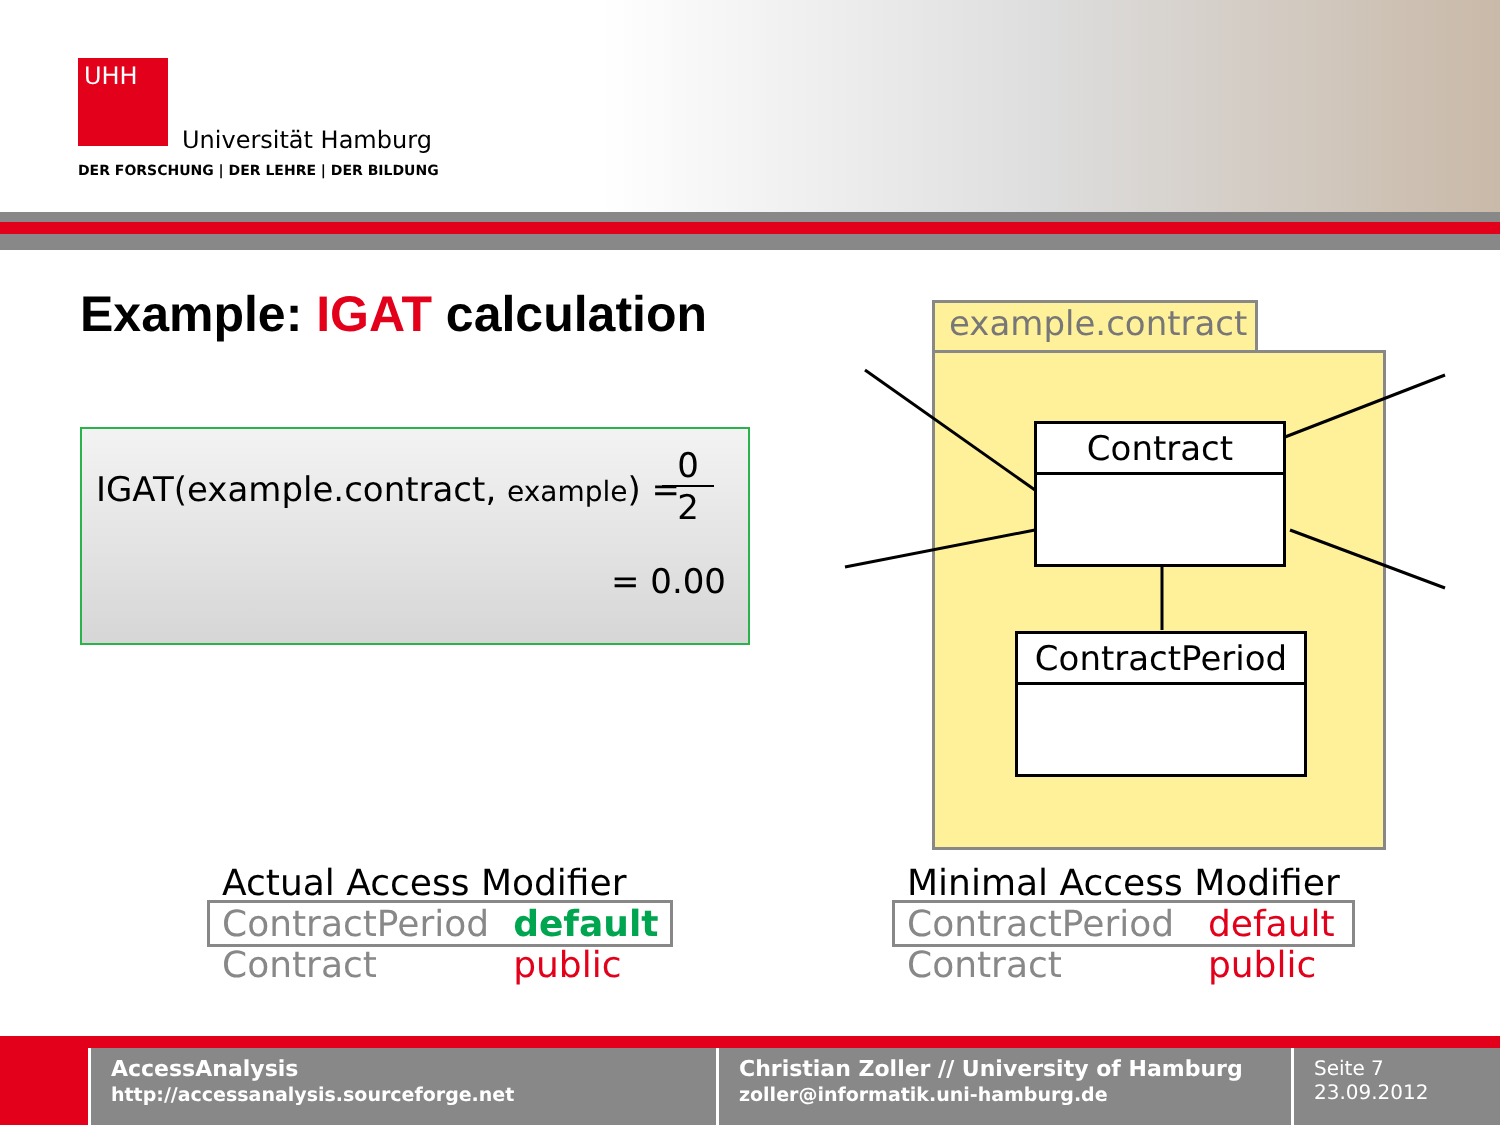UHH
Universität Hamburg
DER FORSCHUNG | DER LEHRE | DER BILDUNG
Example: IGAT calculation
IGAT(example.contract, example) =
0
2
= 0.00
example.contract
Contract
ContractPeriod
| Actual Access Modifier | |
| --- | --- |
| ContractPeriod | default |
| Contract | public |
| Minimal Access Modifier | |
| --- | --- |
| ContractPeriod | default |
| Contract | public |
AccessAnalysis
http://accessanalysis.sourceforge.net
Christian Zoller // University of Hamburg
zoller@informatik.uni-hamburg.de
Seite 7
23.09.2012